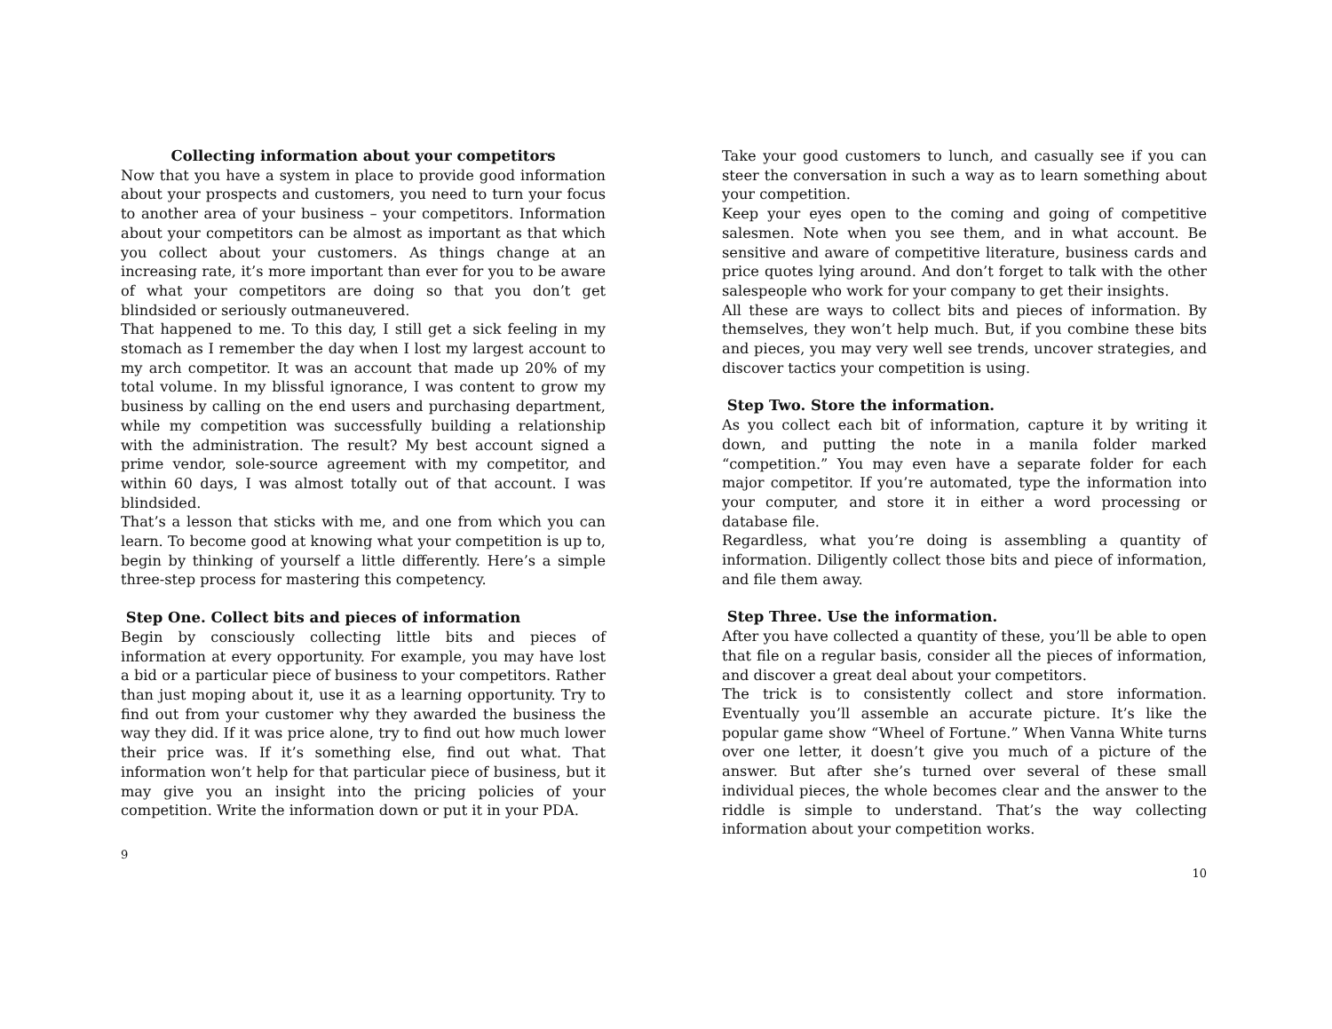Collecting information about your competitors
Now that you have a system in place to provide good information about your prospects and customers, you need to turn your focus to another area of your business – your competitors. Information about your competitors can be almost as important as that which you collect about your customers. As things change at an increasing rate, it’s more important than ever for you to be aware of what your competitors are doing so that you don’t get blindsided or seriously outmaneuvered.
That happened to me. To this day, I still get a sick feeling in my stomach as I remember the day when I lost my largest account to my arch competitor. It was an account that made up 20% of my total volume. In my blissful ignorance, I was content to grow my business by calling on the end users and purchasing department, while my competition was successfully building a relationship with the administration. The result? My best account signed a prime vendor, sole-source agreement with my competitor, and within 60 days, I was almost totally out of that account. I was blindsided.
That’s a lesson that sticks with me, and one from which you can learn. To become good at knowing what your competition is up to, begin by thinking of yourself a little differently. Here’s a simple three-step process for mastering this competency.
Step One. Collect bits and pieces of information
Begin by consciously collecting little bits and pieces of information at every opportunity. For example, you may have lost a bid or a particular piece of business to your competitors. Rather than just moping about it, use it as a learning opportunity. Try to find out from your customer why they awarded the business the way they did. If it was price alone, try to find out how much lower their price was. If it’s something else, find out what. That information won’t help for that particular piece of business, but it may give you an insight into the pricing policies of your competition. Write the information down or put it in your PDA.
9
Take your good customers to lunch, and casually see if you can steer the conversation in such a way as to learn something about your competition.
Keep your eyes open to the coming and going of competitive salesmen. Note when you see them, and in what account. Be sensitive and aware of competitive literature, business cards and price quotes lying around. And don’t forget to talk with the other salespeople who work for your company to get their insights.
All these are ways to collect bits and pieces of information. By themselves, they won’t help much. But, if you combine these bits and pieces, you may very well see trends, uncover strategies, and discover tactics your competition is using.
Step Two. Store the information.
As you collect each bit of information, capture it by writing it down, and putting the note in a manila folder marked “competition.” You may even have a separate folder for each major competitor. If you’re automated, type the information into your computer, and store it in either a word processing or database file.
Regardless, what you’re doing is assembling a quantity of information. Diligently collect those bits and piece of information, and file them away.
Step Three. Use the information.
After you have collected a quantity of these, you’ll be able to open that file on a regular basis, consider all the pieces of information, and discover a great deal about your competitors.
The trick is to consistently collect and store information. Eventually you’ll assemble an accurate picture. It’s like the popular game show “Wheel of Fortune.” When Vanna White turns over one letter, it doesn’t give you much of a picture of the answer. But after she’s turned over several of these small individual pieces, the whole becomes clear and the answer to the riddle is simple to understand. That’s the way collecting information about your competition works.
10